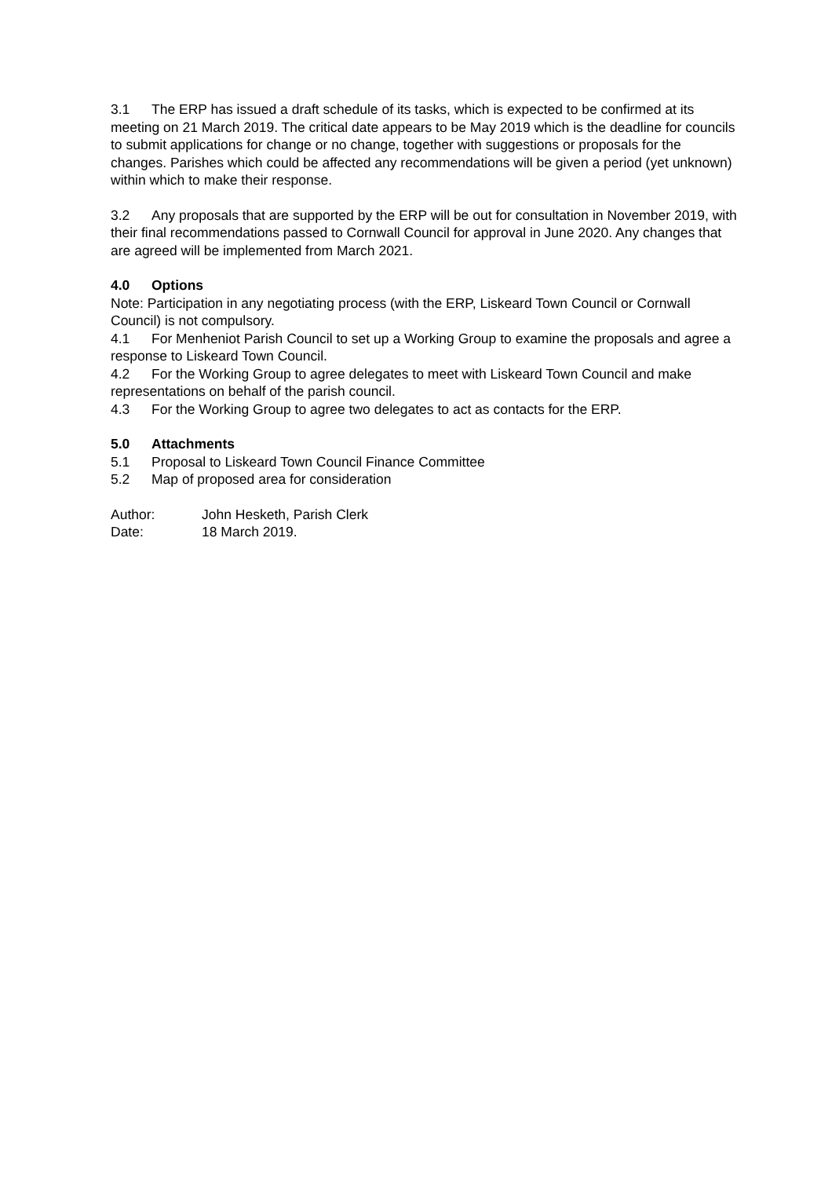3.1 The ERP has issued a draft schedule of its tasks, which is expected to be confirmed at its meeting on 21 March 2019. The critical date appears to be May 2019 which is the deadline for councils to submit applications for change or no change, together with suggestions or proposals for the changes. Parishes which could be affected any recommendations will be given a period (yet unknown) within which to make their response.
3.2 Any proposals that are supported by the ERP will be out for consultation in November 2019, with their final recommendations passed to Cornwall Council for approval in June 2020. Any changes that are agreed will be implemented from March 2021.
4.0 Options
Note: Participation in any negotiating process (with the ERP, Liskeard Town Council or Cornwall Council) is not compulsory.
4.1 For Menheniot Parish Council to set up a Working Group to examine the proposals and agree a response to Liskeard Town Council.
4.2 For the Working Group to agree delegates to meet with Liskeard Town Council and make representations on behalf of the parish council.
4.3 For the Working Group to agree two delegates to act as contacts for the ERP.
5.0 Attachments
5.1 Proposal to Liskeard Town Council Finance Committee
5.2 Map of proposed area for consideration
Author: John Hesketh, Parish Clerk
Date: 18 March 2019.